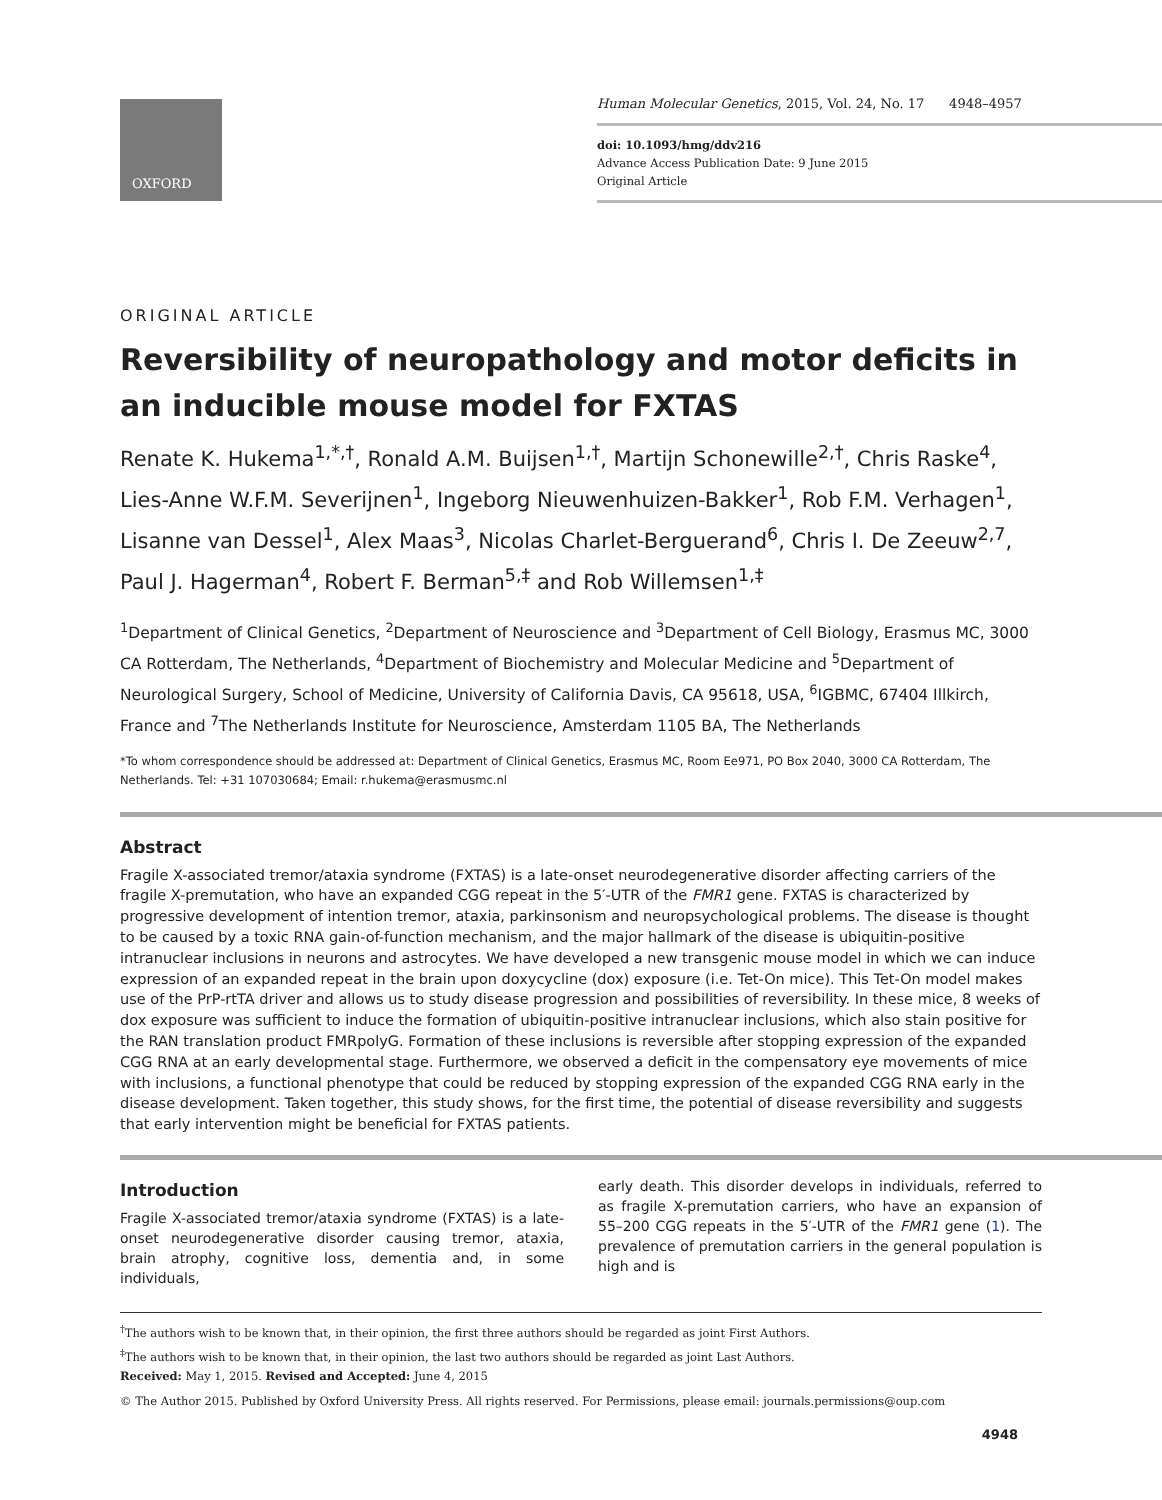OXFORD
Human Molecular Genetics, 2015, Vol. 24, No. 17 4948–4957
doi: 10.1093/hmg/ddv216
Advance Access Publication Date: 9 June 2015
Original Article
ORIGINAL ARTICLE
Reversibility of neuropathology and motor deficits in an inducible mouse model for FXTAS
Renate K. Hukema<sup>1,*,†</sup>, Ronald A.M. Buijsen<sup>1,†</sup>, Martijn Schonewille<sup>2,†</sup>, Chris Raske<sup>4</sup>, Lies-Anne W.F.M. Severijnen<sup>1</sup>, Ingeborg Nieuwenhuizen-Bakker<sup>1</sup>, Rob F.M. Verhagen<sup>1</sup>, Lisanne van Dessel<sup>1</sup>, Alex Maas<sup>3</sup>, Nicolas Charlet-Berguerand<sup>6</sup>, Chris I. De Zeeuw<sup>2,7</sup>, Paul J. Hagerman<sup>4</sup>, Robert F. Berman<sup>5,‡</sup> and Rob Willemsen<sup>1,‡</sup>
<sup>1</sup> Department of Clinical Genetics, <sup>2</sup>Department of Neuroscience and <sup>3</sup>Department of Cell Biology, Erasmus MC, 3000 CA Rotterdam, The Netherlands, <sup>4</sup>Department of Biochemistry and Molecular Medicine and <sup>5</sup>Department of Neurological Surgery, School of Medicine, University of California Davis, CA 95618, USA, <sup>6</sup>IGBMC, 67404 Illkirch, France and <sup>7</sup>The Netherlands Institute for Neuroscience, Amsterdam 1105 BA, The Netherlands
*To whom correspondence should be addressed at: Department of Clinical Genetics, Erasmus MC, Room Ee971, PO Box 2040, 3000 CA Rotterdam, The Netherlands. Tel: +31 107030684; Email: r.hukema@erasmusmc.nl
Abstract
Fragile X-associated tremor/ataxia syndrome (FXTAS) is a late-onset neurodegenerative disorder affecting carriers of the fragile X-premutation, who have an expanded CGG repeat in the 5′-UTR of the FMR1 gene. FXTAS is characterized by progressive development of intention tremor, ataxia, parkinsonism and neuropsychological problems. The disease is thought to be caused by a toxic RNA gain-of-function mechanism, and the major hallmark of the disease is ubiquitin-positive intranuclear inclusions in neurons and astrocytes. We have developed a new transgenic mouse model in which we can induce expression of an expanded repeat in the brain upon doxycycline (dox) exposure (i.e. Tet-On mice). This Tet-On model makes use of the PrP-rtTA driver and allows us to study disease progression and possibilities of reversibility. In these mice, 8 weeks of dox exposure was sufficient to induce the formation of ubiquitin-positive intranuclear inclusions, which also stain positive for the RAN translation product FMRpolyG. Formation of these inclusions is reversible after stopping expression of the expanded CGG RNA at an early developmental stage. Furthermore, we observed a deficit in the compensatory eye movements of mice with inclusions, a functional phenotype that could be reduced by stopping expression of the expanded CGG RNA early in the disease development. Taken together, this study shows, for the first time, the potential of disease reversibility and suggests that early intervention might be beneficial for FXTAS patients.
Introduction
Fragile X-associated tremor/ataxia syndrome (FXTAS) is a late-onset neurodegenerative disorder causing tremor, ataxia, brain atrophy, cognitive loss, dementia and, in some individuals,
early death. This disorder develops in individuals, referred to as fragile X-premutation carriers, who have an expansion of 55–200 CGG repeats in the 5′-UTR of the FMR1 gene (1). The prevalence of premutation carriers in the general population is high and is
<sup>†</sup> The authors wish to be known that, in their opinion, the first three authors should be regarded as joint First Authors.
<sup>‡</sup> The authors wish to be known that, in their opinion, the last two authors should be regarded as joint Last Authors.
Received: May 1, 2015. Revised and Accepted: June 4, 2015
© The Author 2015. Published by Oxford University Press. All rights reserved. For Permissions, please email: journals.permissions@oup.com
4948